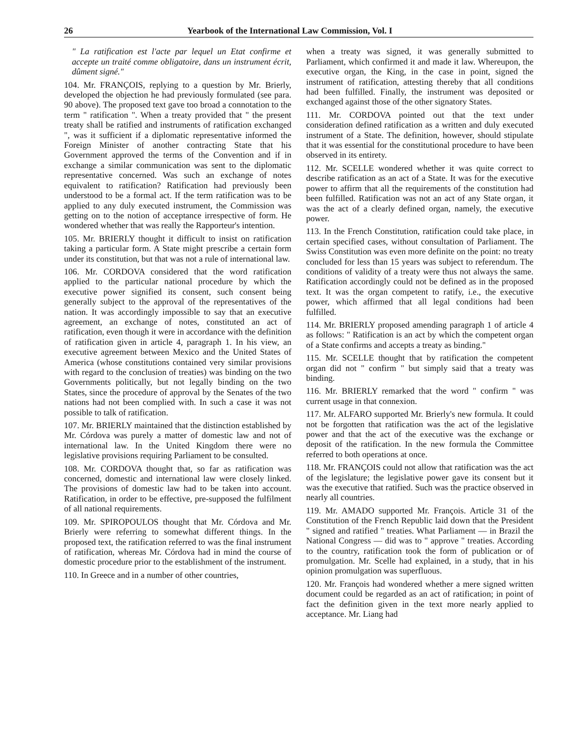26 Yearbook of the International Law Commission, Vol. I
" La ratification est l'acte par lequel un Etat confirme et accepte un traité comme obligatoire, dans un instrument écrit, dûment signé."
104. Mr. FRANÇOIS, replying to a question by Mr. Brierly, developed the objection he had previously formulated (see para. 90 above). The proposed text gave too broad a connotation to the term " ratification ". When a treaty provided that " the present treaty shall be ratified and instruments of ratification exchanged ", was it sufficient if a diplomatic representative informed the Foreign Minister of another contracting State that his Government approved the terms of the Convention and if in exchange a similar communication was sent to the diplomatic representative concerned. Was such an exchange of notes equivalent to ratification? Ratification had previously been understood to be a formal act. If the term ratification was to be applied to any duly executed instrument, the Commission was getting on to the notion of acceptance irrespective of form. He wondered whether that was really the Rapporteur's intention.
105. Mr. BRIERLY thought it difficult to insist on ratification taking a particular form. A State might prescribe a certain form under its constitution, but that was not a rule of international law.
106. Mr. CORDOVA considered that the word ratification applied to the particular national procedure by which the executive power signified its consent, such consent being generally subject to the approval of the representatives of the nation. It was accordingly impossible to say that an executive agreement, an exchange of notes, constituted an act of ratification, even though it were in accordance with the definition of ratification given in article 4, paragraph 1. In his view, an executive agreement between Mexico and the United States of America (whose constitutions contained very similar provisions with regard to the conclusion of treaties) was binding on the two Governments politically, but not legally binding on the two States, since the procedure of approval by the Senates of the two nations had not been complied with. In such a case it was not possible to talk of ratification.
107. Mr. BRIERLY maintained that the distinction established by Mr. Córdova was purely a matter of domestic law and not of international law. In the United Kingdom there were no legislative provisions requiring Parliament to be consulted.
108. Mr. CORDOVA thought that, so far as ratification was concerned, domestic and international law were closely linked. The provisions of domestic law had to be taken into account. Ratification, in order to be effective, pre-supposed the fulfilment of all national requirements.
109. Mr. SPIROPOULOS thought that Mr. Córdova and Mr. Brierly were referring to somewhat different things. In the proposed text, the ratification referred to was the final instrument of ratification, whereas Mr. Córdova had in mind the course of domestic procedure prior to the establishment of the instrument.
110. In Greece and in a number of other countries,
when a treaty was signed, it was generally submitted to Parliament, which confirmed it and made it law. Whereupon, the executive organ, the King, in the case in point, signed the instrument of ratification, attesting thereby that all conditions had been fulfilled. Finally, the instrument was deposited or exchanged against those of the other signatory States.
111. Mr. CORDOVA pointed out that the text under consideration defined ratification as a written and duly executed instrument of a State. The definition, however, should stipulate that it was essential for the constitutional procedure to have been observed in its entirety.
112. Mr. SCELLE wondered whether it was quite correct to describe ratification as an act of a State. It was for the executive power to affirm that all the requirements of the constitution had been fulfilled. Ratification was not an act of any State organ, it was the act of a clearly defined organ, namely, the executive power.
113. In the French Constitution, ratification could take place, in certain specified cases, without consultation of Parliament. The Swiss Constitution was even more definite on the point: no treaty concluded for less than 15 years was subject to referendum. The conditions of validity of a treaty were thus not always the same. Ratification accordingly could not be defined as in the proposed text. It was the organ competent to ratify, i.e., the executive power, which affirmed that all legal conditions had been fulfilled.
114. Mr. BRIERLY proposed amending paragraph 1 of article 4 as follows: " Ratification is an act by which the competent organ of a State confirms and accepts a treaty as binding."
115. Mr. SCELLE thought that by ratification the competent organ did not " confirm " but simply said that a treaty was binding.
116. Mr. BRIERLY remarked that the word " confirm " was current usage in that connexion.
117. Mr. ALFARO supported Mr. Brierly's new formula. It could not be forgotten that ratification was the act of the legislative power and that the act of the executive was the exchange or deposit of the ratification. In the new formula the Committee referred to both operations at once.
118. Mr. FRANÇOIS could not allow that ratification was the act of the legislature; the legislative power gave its consent but it was the executive that ratified. Such was the practice observed in nearly all countries.
119. Mr. AMADO supported Mr. François. Article 31 of the Constitution of the French Republic laid down that the President " signed and ratified " treaties. What Parliament — in Brazil the National Congress — did was to " approve " treaties. According to the country, ratification took the form of publication or of promulgation. Mr. Scelle had explained, in a study, that in his opinion promulgation was superfluous.
120. Mr. François had wondered whether a mere signed written document could be regarded as an act of ratification; in point of fact the definition given in the text more nearly applied to acceptance. Mr. Liang had